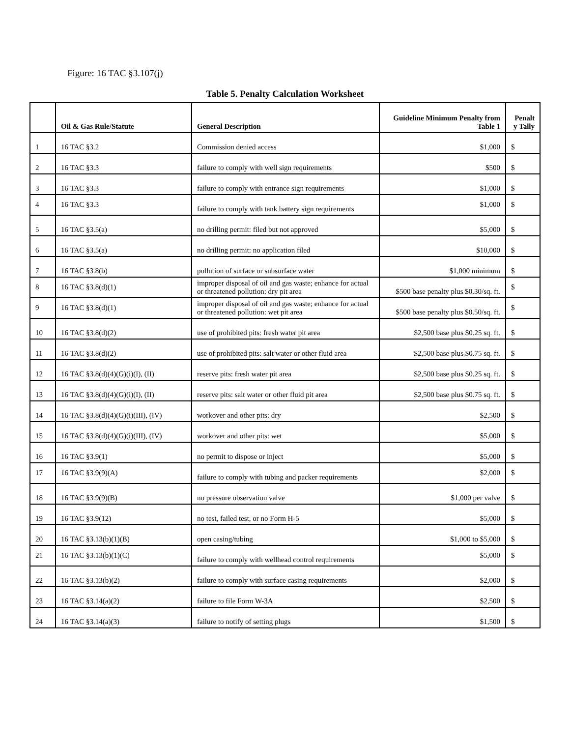Figure: 16 TAC §3.107(j)
Table 5. Penalty Calculation Worksheet
| | Oil & Gas Rule/Statute | General Description | Guideline Minimum Penalty from Table 1 | Penalt y Tally |
| --- | --- | --- | --- | --- |
| 1 | 16 TAC §3.2 | Commission denied access | $1,000 | $ |
| 2 | 16 TAC §3.3 | failure to comply with well sign requirements | $500 | $ |
| 3 | 16 TAC §3.3 | failure to comply with entrance sign requirements | $1,000 | $ |
| 4 | 16 TAC §3.3 | failure to comply with tank battery sign requirements | $1,000 | $ |
| 5 | 16 TAC §3.5(a) | no drilling permit: filed but not approved | $5,000 | $ |
| 6 | 16 TAC §3.5(a) | no drilling permit: no application filed | $10,000 | $ |
| 7 | 16 TAC §3.8(b) | pollution of surface or subsurface water | $1,000 minimum | $ |
| 8 | 16 TAC §3.8(d)(1) | improper disposal of oil and gas waste; enhance for actual or threatened pollution: dry pit area | $500 base penalty plus $0.30/sq. ft. | $ |
| 9 | 16 TAC §3.8(d)(1) | improper disposal of oil and gas waste; enhance for actual or threatened pollution: wet pit area | $500 base penalty plus $0.50/sq. ft. | $ |
| 10 | 16 TAC §3.8(d)(2) | use of prohibited pits: fresh water pit area | $2,500 base plus $0.25 sq. ft. | $ |
| 11 | 16 TAC §3.8(d)(2) | use of prohibited pits: salt water or other fluid area | $2,500 base plus $0.75 sq. ft. | $ |
| 12 | 16 TAC §3.8(d)(4)(G)(i)(I), (II) | reserve pits: fresh water pit area | $2,500 base plus $0.25 sq. ft. | $ |
| 13 | 16 TAC §3.8(d)(4)(G)(i)(I), (II) | reserve pits: salt water or other fluid pit area | $2,500 base plus $0.75 sq. ft. | $ |
| 14 | 16 TAC §3.8(d)(4)(G)(i)(III), (IV) | workover and other pits: dry | $2,500 | $ |
| 15 | 16 TAC §3.8(d)(4)(G)(i)(III), (IV) | workover and other pits: wet | $5,000 | $ |
| 16 | 16 TAC §3.9(1) | no permit to dispose or inject | $5,000 | $ |
| 17 | 16 TAC §3.9(9)(A) | failure to comply with tubing and packer requirements | $2,000 | $ |
| 18 | 16 TAC §3.9(9)(B) | no pressure observation valve | $1,000 per valve | $ |
| 19 | 16 TAC §3.9(12) | no test, failed test, or no Form H-5 | $5,000 | $ |
| 20 | 16 TAC §3.13(b)(1)(B) | open casing/tubing | $1,000 to $5,000 | $ |
| 21 | 16 TAC §3.13(b)(1)(C) | failure to comply with wellhead control requirements | $5,000 | $ |
| 22 | 16 TAC §3.13(b)(2) | failure to comply with surface casing requirements | $2,000 | $ |
| 23 | 16 TAC §3.14(a)(2) | failure to file Form W-3A | $2,500 | $ |
| 24 | 16 TAC §3.14(a)(3) | failure to notify of setting plugs | $1,500 | $ |